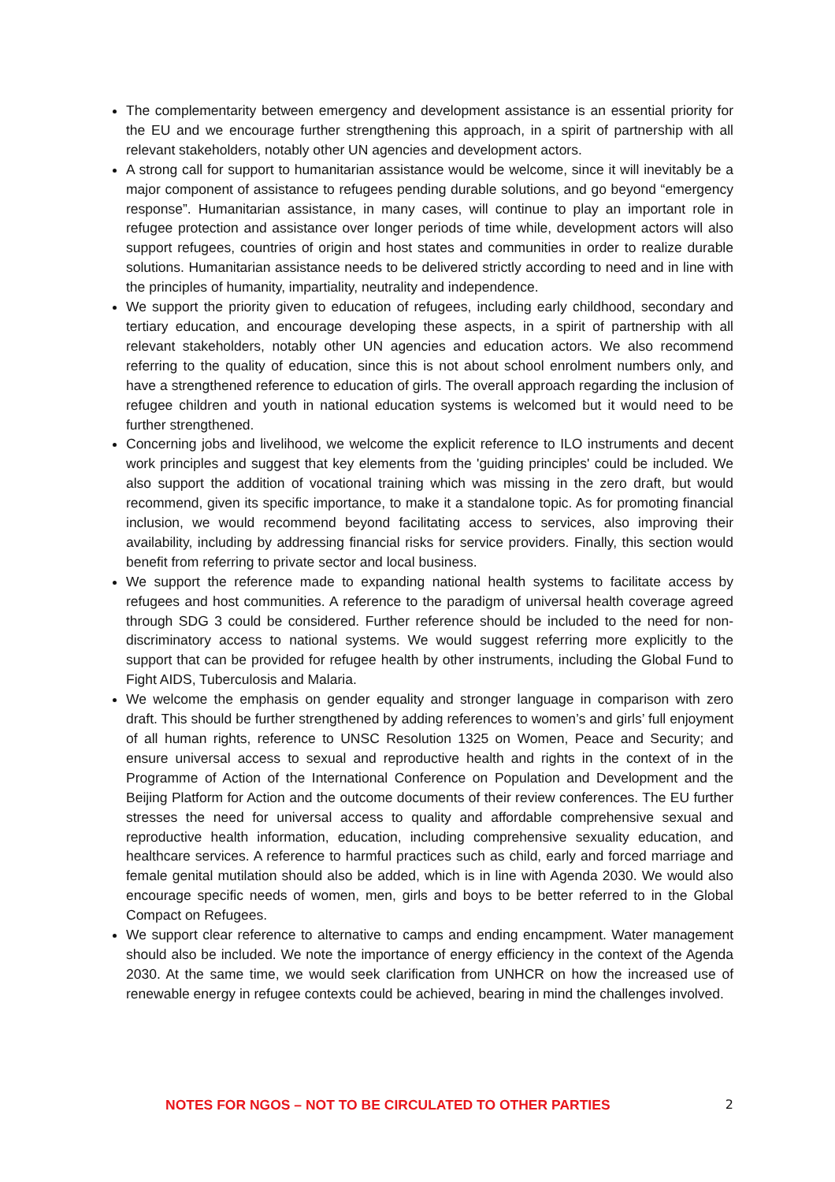The complementarity between emergency and development assistance is an essential priority for the EU and we encourage further strengthening this approach, in a spirit of partnership with all relevant stakeholders, notably other UN agencies and development actors.
A strong call for support to humanitarian assistance would be welcome, since it will inevitably be a major component of assistance to refugees pending durable solutions, and go beyond “emergency response”. Humanitarian assistance, in many cases, will continue to play an important role in refugee protection and assistance over longer periods of time while, development actors will also support refugees, countries of origin and host states and communities in order to realize durable solutions. Humanitarian assistance needs to be delivered strictly according to need and in line with the principles of humanity, impartiality, neutrality and independence.
We support the priority given to education of refugees, including early childhood, secondary and tertiary education, and encourage developing these aspects, in a spirit of partnership with all relevant stakeholders, notably other UN agencies and education actors. We also recommend referring to the quality of education, since this is not about school enrolment numbers only, and have a strengthened reference to education of girls. The overall approach regarding the inclusion of refugee children and youth in national education systems is welcomed but it would need to be further strengthened.
Concerning jobs and livelihood, we welcome the explicit reference to ILO instruments and decent work principles and suggest that key elements from the 'guiding principles' could be included. We also support the addition of vocational training which was missing in the zero draft, but would recommend, given its specific importance, to make it a standalone topic. As for promoting financial inclusion, we would recommend beyond facilitating access to services, also improving their availability, including by addressing financial risks for service providers. Finally, this section would benefit from referring to private sector and local business.
We support the reference made to expanding national health systems to facilitate access by refugees and host communities. A reference to the paradigm of universal health coverage agreed through SDG 3 could be considered. Further reference should be included to the need for non-discriminatory access to national systems. We would suggest referring more explicitly to the support that can be provided for refugee health by other instruments, including the Global Fund to Fight AIDS, Tuberculosis and Malaria.
We welcome the emphasis on gender equality and stronger language in comparison with zero draft. This should be further strengthened by adding references to women’s and girls’ full enjoyment of all human rights, reference to UNSC Resolution 1325 on Women, Peace and Security; and ensure universal access to sexual and reproductive health and rights in the context of in the Programme of Action of the International Conference on Population and Development and the Beijing Platform for Action and the outcome documents of their review conferences. The EU further stresses the need for universal access to quality and affordable comprehensive sexual and reproductive health information, education, including comprehensive sexuality education, and healthcare services. A reference to harmful practices such as child, early and forced marriage and female genital mutilation should also be added, which is in line with Agenda 2030. We would also encourage specific needs of women, men, girls and boys to be better referred to in the Global Compact on Refugees.
We support clear reference to alternative to camps and ending encampment. Water management should also be included. We note the importance of energy efficiency in the context of the Agenda 2030. At the same time, we would seek clarification from UNHCR on how the increased use of renewable energy in refugee contexts could be achieved, bearing in mind the challenges involved.
NOTES FOR NGOS – NOT TO BE CIRCULATED TO OTHER PARTIES 2